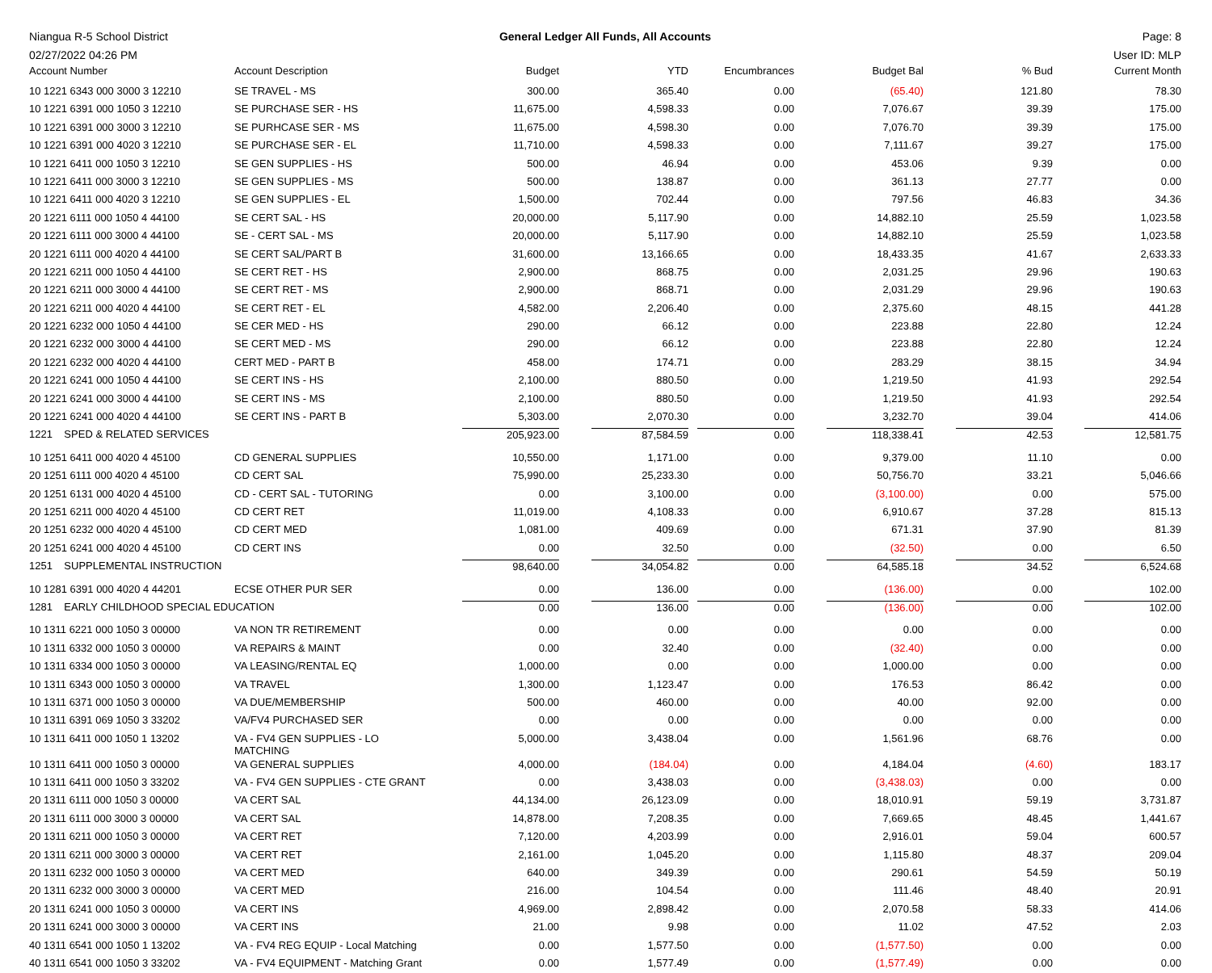Niangua R-5 School District General Ledger All Funds, All Accounts
Page: 8
02/27/2022 04:26 PM User ID: MLP
| Account Number | Account Description | Budget | YTD | Encumbrances | Budget Bal | % Bud | Current Month |
| --- | --- | --- | --- | --- | --- | --- | --- |
| 10 1221 6343 000 3000 3 12210 | SE TRAVEL - MS | 300.00 | 365.40 | 0.00 | (65.40) | 121.80 | 78.30 |
| 10 1221 6391 000 1050 3 12210 | SE PURCHASE SER - HS | 11,675.00 | 4,598.33 | 0.00 | 7,076.67 | 39.39 | 175.00 |
| 10 1221 6391 000 3000 3 12210 | SE PURHCASE SER - MS | 11,675.00 | 4,598.30 | 0.00 | 7,076.70 | 39.39 | 175.00 |
| 10 1221 6391 000 4020 3 12210 | SE PURCHASE SER - EL | 11,710.00 | 4,598.33 | 0.00 | 7,111.67 | 39.27 | 175.00 |
| 10 1221 6411 000 1050 3 12210 | SE GEN SUPPLIES - HS | 500.00 | 46.94 | 0.00 | 453.06 | 9.39 | 0.00 |
| 10 1221 6411 000 3000 3 12210 | SE GEN SUPPLIES - MS | 500.00 | 138.87 | 0.00 | 361.13 | 27.77 | 0.00 |
| 10 1221 6411 000 4020 3 12210 | SE GEN SUPPLIES - EL | 1,500.00 | 702.44 | 0.00 | 797.56 | 46.83 | 34.36 |
| 20 1221 6111 000 1050 4 44100 | SE CERT SAL - HS | 20,000.00 | 5,117.90 | 0.00 | 14,882.10 | 25.59 | 1,023.58 |
| 20 1221 6111 000 3000 4 44100 | SE - CERT SAL - MS | 20,000.00 | 5,117.90 | 0.00 | 14,882.10 | 25.59 | 1,023.58 |
| 20 1221 6111 000 4020 4 44100 | SE CERT SAL/PART B | 31,600.00 | 13,166.65 | 0.00 | 18,433.35 | 41.67 | 2,633.33 |
| 20 1221 6211 000 1050 4 44100 | SE CERT RET - HS | 2,900.00 | 868.75 | 0.00 | 2,031.25 | 29.96 | 190.63 |
| 20 1221 6211 000 3000 4 44100 | SE CERT RET - MS | 2,900.00 | 868.71 | 0.00 | 2,031.29 | 29.96 | 190.63 |
| 20 1221 6211 000 4020 4 44100 | SE CERT RET - EL | 4,582.00 | 2,206.40 | 0.00 | 2,375.60 | 48.15 | 441.28 |
| 20 1221 6232 000 1050 4 44100 | SE CER MED - HS | 290.00 | 66.12 | 0.00 | 223.88 | 22.80 | 12.24 |
| 20 1221 6232 000 3000 4 44100 | SE CERT MED - MS | 290.00 | 66.12 | 0.00 | 223.88 | 22.80 | 12.24 |
| 20 1221 6232 000 4020 4 44100 | CERT MED - PART B | 458.00 | 174.71 | 0.00 | 283.29 | 38.15 | 34.94 |
| 20 1221 6241 000 1050 4 44100 | SE CERT INS - HS | 2,100.00 | 880.50 | 0.00 | 1,219.50 | 41.93 | 292.54 |
| 20 1221 6241 000 3000 4 44100 | SE CERT INS - MS | 2,100.00 | 880.50 | 0.00 | 1,219.50 | 41.93 | 292.54 |
| 20 1221 6241 000 4020 4 44100 | SE CERT INS - PART B | 5,303.00 | 2,070.30 | 0.00 | 3,232.70 | 39.04 | 414.06 |
| 1221 SPED & RELATED SERVICES | | 205,923.00 | 87,584.59 | 0.00 | 118,338.41 | 42.53 | 12,581.75 |
| 10 1251 6411 000 4020 4 45100 | CD GENERAL SUPPLIES | 10,550.00 | 1,171.00 | 0.00 | 9,379.00 | 11.10 | 0.00 |
| 20 1251 6111 000 4020 4 45100 | CD CERT SAL | 75,990.00 | 25,233.30 | 0.00 | 50,756.70 | 33.21 | 5,046.66 |
| 20 1251 6131 000 4020 4 45100 | CD - CERT SAL - TUTORING | 0.00 | 3,100.00 | 0.00 | (3,100.00) | 0.00 | 575.00 |
| 20 1251 6211 000 4020 4 45100 | CD CERT RET | 11,019.00 | 4,108.33 | 0.00 | 6,910.67 | 37.28 | 815.13 |
| 20 1251 6232 000 4020 4 45100 | CD CERT MED | 1,081.00 | 409.69 | 0.00 | 671.31 | 37.90 | 81.39 |
| 20 1251 6241 000 4020 4 45100 | CD CERT INS | 0.00 | 32.50 | 0.00 | (32.50) | 0.00 | 6.50 |
| 1251 SUPPLEMENTAL INSTRUCTION | | 98,640.00 | 34,054.82 | 0.00 | 64,585.18 | 34.52 | 6,524.68 |
| 10 1281 6391 000 4020 4 44201 | ECSE OTHER PUR SER | 0.00 | 136.00 | 0.00 | (136.00) | 0.00 | 102.00 |
| 1281 EARLY CHILDHOOD SPECIAL EDUCATION | | 0.00 | 136.00 | 0.00 | (136.00) | 0.00 | 102.00 |
| 10 1311 6221 000 1050 3 00000 | VA NON TR RETIREMENT | 0.00 | 0.00 | 0.00 | 0.00 | 0.00 | 0.00 |
| 10 1311 6332 000 1050 3 00000 | VA REPAIRS & MAINT | 0.00 | 32.40 | 0.00 | (32.40) | 0.00 | 0.00 |
| 10 1311 6334 000 1050 3 00000 | VA LEASING/RENTAL EQ | 1,000.00 | 0.00 | 0.00 | 1,000.00 | 0.00 | 0.00 |
| 10 1311 6343 000 1050 3 00000 | VA TRAVEL | 1,300.00 | 1,123.47 | 0.00 | 176.53 | 86.42 | 0.00 |
| 10 1311 6371 000 1050 3 00000 | VA DUE/MEMBERSHIP | 500.00 | 460.00 | 0.00 | 40.00 | 92.00 | 0.00 |
| 10 1311 6391 069 1050 3 33202 | VA/FV4 PURCHASED SER | 0.00 | 0.00 | 0.00 | 0.00 | 0.00 | 0.00 |
| 10 1311 6411 000 1050 1 13202 | VA - FV4 GEN SUPPLIES - LO MATCHING | 5,000.00 | 3,438.04 | 0.00 | 1,561.96 | 68.76 | 0.00 |
| 10 1311 6411 000 1050 3 00000 | VA GENERAL SUPPLIES | 4,000.00 | (184.04) | 0.00 | 4,184.04 | (4.60) | 183.17 |
| 10 1311 6411 000 1050 3 33202 | VA - FV4 GEN SUPPLIES - CTE GRANT | 0.00 | 3,438.03 | 0.00 | (3,438.03) | 0.00 | 0.00 |
| 20 1311 6111 000 1050 3 00000 | VA CERT SAL | 44,134.00 | 26,123.09 | 0.00 | 18,010.91 | 59.19 | 3,731.87 |
| 20 1311 6111 000 3000 3 00000 | VA CERT SAL | 14,878.00 | 7,208.35 | 0.00 | 7,669.65 | 48.45 | 1,441.67 |
| 20 1311 6211 000 1050 3 00000 | VA CERT RET | 7,120.00 | 4,203.99 | 0.00 | 2,916.01 | 59.04 | 600.57 |
| 20 1311 6211 000 3000 3 00000 | VA CERT RET | 2,161.00 | 1,045.20 | 0.00 | 1,115.80 | 48.37 | 209.04 |
| 20 1311 6232 000 1050 3 00000 | VA CERT MED | 640.00 | 349.39 | 0.00 | 290.61 | 54.59 | 50.19 |
| 20 1311 6232 000 3000 3 00000 | VA CERT MED | 216.00 | 104.54 | 0.00 | 111.46 | 48.40 | 20.91 |
| 20 1311 6241 000 1050 3 00000 | VA CERT INS | 4,969.00 | 2,898.42 | 0.00 | 2,070.58 | 58.33 | 414.06 |
| 20 1311 6241 000 3000 3 00000 | VA CERT INS | 21.00 | 9.98 | 0.00 | 11.02 | 47.52 | 2.03 |
| 40 1311 6541 000 1050 1 13202 | VA - FV4 REG EQUIP - Local Matching | 0.00 | 1,577.50 | 0.00 | (1,577.50) | 0.00 | 0.00 |
| 40 1311 6541 000 1050 3 33202 | VA - FV4 EQUIPMENT - Matching Grant | 0.00 | 1,577.49 | 0.00 | (1,577.49) | 0.00 | 0.00 |